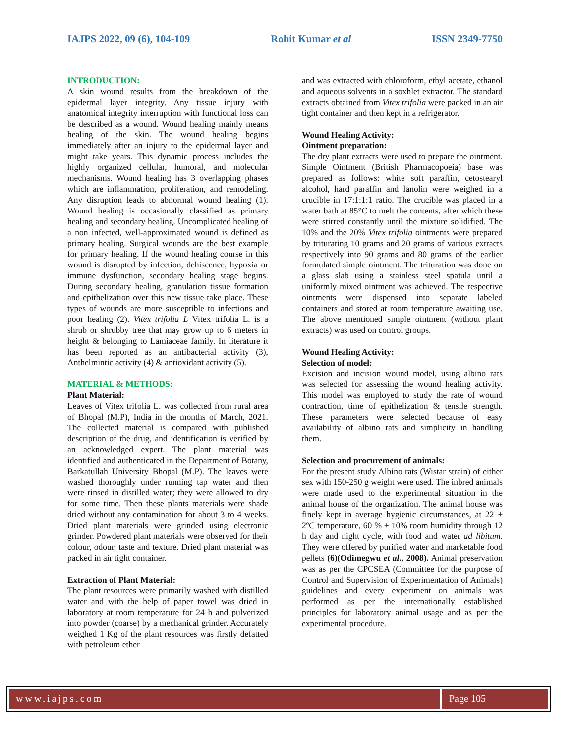IAJPS 2022, 09 (6), 104-109 Rohit Kumar et al ISSN 2349-7750
INTRODUCTION:
A skin wound results from the breakdown of the epidermal layer integrity. Any tissue injury with anatomical integrity interruption with functional loss can be described as a wound. Wound healing mainly means healing of the skin. The wound healing begins immediately after an injury to the epidermal layer and might take years. This dynamic process includes the highly organized cellular, humoral, and molecular mechanisms. Wound healing has 3 overlapping phases which are inflammation, proliferation, and remodeling. Any disruption leads to abnormal wound healing (1). Wound healing is occasionally classified as primary healing and secondary healing. Uncomplicated healing of a non infected, well-approximated wound is defined as primary healing. Surgical wounds are the best example for primary healing. If the wound healing course in this wound is disrupted by infection, dehiscence, hypoxia or immune dysfunction, secondary healing stage begins. During secondary healing, granulation tissue formation and epithelization over this new tissue take place. These types of wounds are more susceptible to infections and poor healing (2). Vitex trifolia L Vitex trifolia L. is a shrub or shrubby tree that may grow up to 6 meters in height & belonging to Lamiaceae family. In literature it has been reported as an antibacterial activity (3), Anthelmintic activity (4) & antioxidant activity (5).
MATERIAL & METHODS:
Plant Material:
Leaves of Vitex trifolia L. was collected from rural area of Bhopal (M.P), India in the months of March, 2021. The collected material is compared with published description of the drug, and identification is verified by an acknowledged expert. The plant material was identified and authenticated in the Department of Botany, Barkatullah University Bhopal (M.P). The leaves were washed thoroughly under running tap water and then were rinsed in distilled water; they were allowed to dry for some time. Then these plants materials were shade dried without any contamination for about 3 to 4 weeks. Dried plant materials were grinded using electronic grinder. Powdered plant materials were observed for their colour, odour, taste and texture. Dried plant material was packed in air tight container.
Extraction of Plant Material:
The plant resources were primarily washed with distilled water and with the help of paper towel was dried in laboratory at room temperature for 24 h and pulverized into powder (coarse) by a mechanical grinder. Accurately weighed 1 Kg of the plant resources was firstly defatted with petroleum ether
and was extracted with chloroform, ethyl acetate, ethanol and aqueous solvents in a soxhlet extractor. The standard extracts obtained from Vitex trifolia were packed in an air tight container and then kept in a refrigerator.
Wound Healing Activity:
Ointment preparation:
The dry plant extracts were used to prepare the ointment. Simple Ointment (British Pharmacopoeia) base was prepared as follows: white soft paraffin, cetostearyl alcohol, hard paraffin and lanolin were weighed in a crucible in 17:1:1:1 ratio. The crucible was placed in a water bath at 85°C to melt the contents, after which these were stirred constantly until the mixture solidified. The 10% and the 20% Vitex trifolia ointments were prepared by triturating 10 grams and 20 grams of various extracts respectively into 90 grams and 80 grams of the earlier formulated simple ointment. The trituration was done on a glass slab using a stainless steel spatula until a uniformly mixed ointment was achieved. The respective ointments were dispensed into separate labeled containers and stored at room temperature awaiting use. The above mentioned simple ointment (without plant extracts) was used on control groups.
Wound Healing Activity:
Selection of model:
Excision and incision wound model, using albino rats was selected for assessing the wound healing activity. This model was employed to study the rate of wound contraction, time of epithelization & tensile strength. These parameters were selected because of easy availability of albino rats and simplicity in handling them.
Selection and procurement of animals:
For the present study Albino rats (Wistar strain) of either sex with 150-250 g weight were used. The inbred animals were made used to the experimental situation in the animal house of the organization. The animal house was finely kept in average hygienic circumstances, at 22 ± 2ºC temperature, 60 % ± 10% room humidity through 12 h day and night cycle, with food and water ad libitum. They were offered by purified water and marketable food pellets (6)(Odimegwu et al., 2008). Animal preservation was as per the CPCSEA (Committee for the purpose of Control and Supervision of Experimentation of Animals) guidelines and every experiment on animals was performed as per the internationally established principles for laboratory animal usage and as per the experimental procedure.
www.iajps.com Page 105